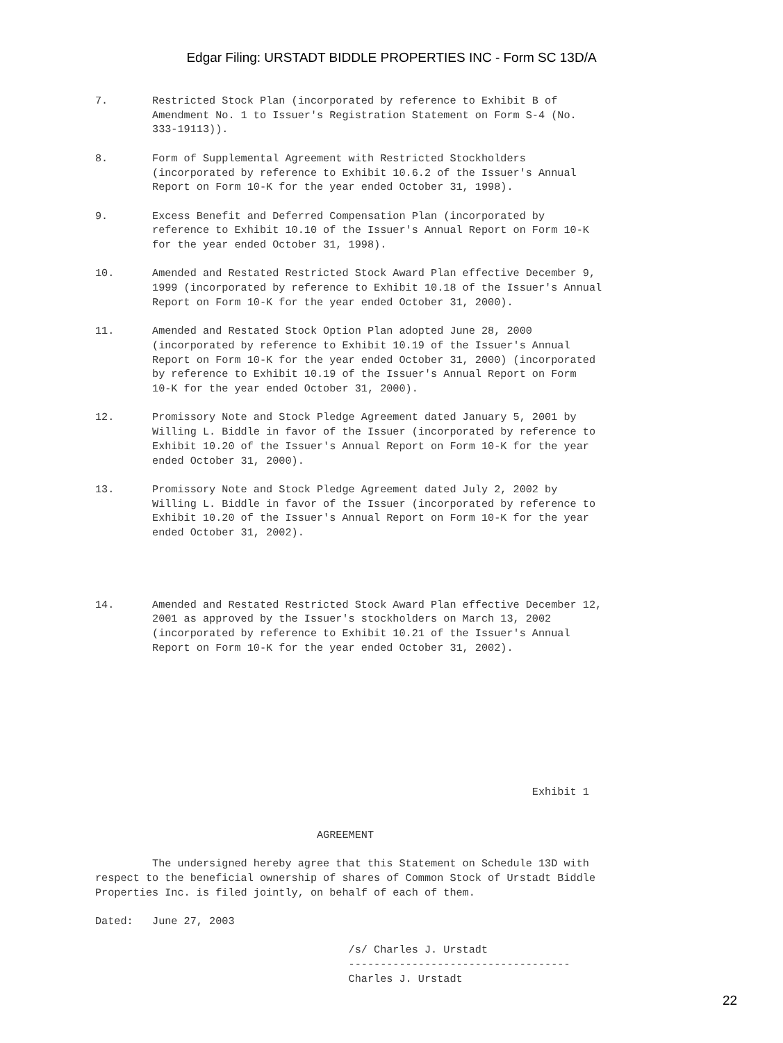Edgar Filing: URSTADT BIDDLE PROPERTIES INC - Form SC 13D/A
7.       Restricted Stock Plan (incorporated by reference to Exhibit B of
         Amendment No. 1 to Issuer's Registration Statement on Form S-4 (No.
         333-19113)).

8.       Form of Supplemental Agreement with Restricted Stockholders
         (incorporated by reference to Exhibit 10.6.2 of the Issuer's Annual
         Report on Form 10-K for the year ended October 31, 1998).

9.       Excess Benefit and Deferred Compensation Plan (incorporated by
         reference to Exhibit 10.10 of the Issuer's Annual Report on Form 10-K
         for the year ended October 31, 1998).

10.      Amended and Restated Restricted Stock Award Plan effective December 9,
         1999 (incorporated by reference to Exhibit 10.18 of the Issuer's Annual
         Report on Form 10-K for the year ended October 31, 2000).

11.      Amended and Restated Stock Option Plan adopted June 28, 2000
         (incorporated by reference to Exhibit 10.19 of the Issuer's Annual
         Report on Form 10-K for the year ended October 31, 2000) (incorporated
         by reference to Exhibit 10.19 of the Issuer's Annual Report on Form
         10-K for the year ended October 31, 2000).

12.      Promissory Note and Stock Pledge Agreement dated January 5, 2001 by
         Willing L. Biddle in favor of the Issuer (incorporated by reference to
         Exhibit 10.20 of the Issuer's Annual Report on Form 10-K for the year
         ended October 31, 2000).

13.      Promissory Note and Stock Pledge Agreement dated July 2, 2002 by
         Willing L. Biddle in favor of the Issuer (incorporated by reference to
         Exhibit 10.20 of the Issuer's Annual Report on Form 10-K for the year
         ended October 31, 2002).




14.      Amended and Restated Restricted Stock Award Plan effective December 12,
         2001 as approved by the Issuer's stockholders on March 13, 2002
         (incorporated by reference to Exhibit 10.21 of the Issuer's Annual
         Report on Form 10-K for the year ended October 31, 2002).









                                                                     Exhibit 1


                                   AGREEMENT

         The undersigned hereby agree that this Statement on Schedule 13D with
respect to the beneficial ownership of shares of Common Stock of Urstadt Biddle
Properties Inc. is filed jointly, on behalf of each of them.

Dated:   June 27, 2003

                                        /s/ Charles J. Urstadt
                                        -----------------------------------
                                        Charles J. Urstadt
22